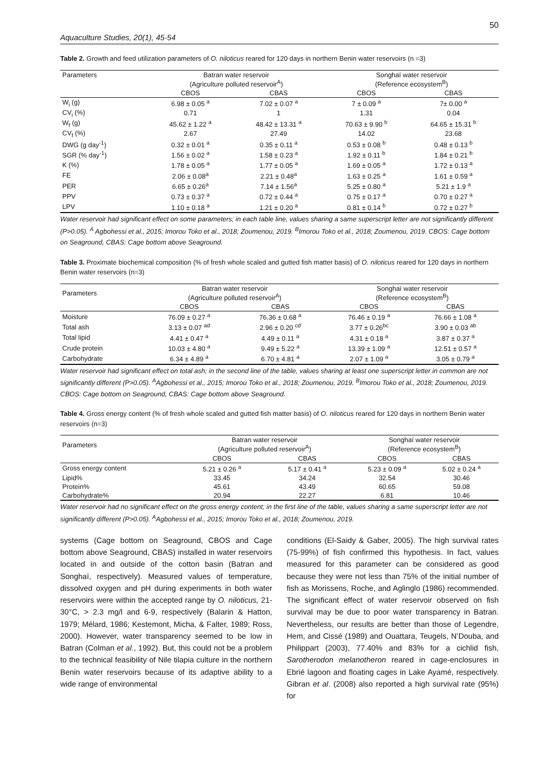50
Aquaculture Studies, 20(1), 45-54
Table 2. Growth and feed utilization parameters of O. niloticus reared for 120 days in northern Benin water reservoirs (n =3)
| Parameters | Batran water reservoir (Agriculture polluted reservoir<sup>A</sup>) | | Songhaï water reservoir (Reference ecosystem<sup>B</sup>) | |
| --- | --- | --- | --- | --- |
| | CBOS | CBAS | CBOS | CBAS |
| W<sub>i</sub> (g) | 6.98 ± 0.05 <sup>a</sup> | 7.02 ± 0.07 <sup>a</sup> | 7 ± 0.09 <sup>a</sup> | 7± 0.00 <sup>a</sup> |
| CV<sub>i</sub> (%) | 0.71 | 1 | 1.31 | 0.04 |
| W<sub>f</sub> (g) | 45.62 ± 1.22 <sup>a</sup> | 48.42 ± 13.31 <sup>a</sup> | 70.63 ± 9.90 <sup>b</sup> | 64.65 ± 15.31 <sup>b</sup> |
| CV<sub>f</sub> (%) | 2.67 | 27.49 | 14.02 | 23.68 |
| DWG (g day<sup>-1</sup>) | 0.32 ± 0.01 <sup>a</sup> | 0.35 ± 0.11 <sup>a</sup> | 0.53 ± 0.08 <sup>b</sup> | 0.48 ± 0.13 <sup>b</sup> |
| SGR (% day<sup>-1</sup>) | 1.56 ± 0.02 <sup>a</sup> | 1.58 ± 0.23 <sup>a</sup> | 1.92 ± 0.11 <sup>b</sup> | 1.84 ± 0.21 <sup>b</sup> |
| K (%) | 1.78 ± 0.05 <sup>a</sup> | 1.77 ± 0.05 <sup>a</sup> | 1.69 ± 0.05 <sup>a</sup> | 1.72 ± 0.13 <sup>a</sup> |
| FE | 2.06 ± 0.08<sup>a</sup> | 2.21 ± 0.48<sup>a</sup> | 1.63 ± 0.25 <sup>a</sup> | 1.61 ± 0.59 <sup>a</sup> |
| PER | 6.65 ± 0.26<sup>a</sup> | 7.14 ± 1.56<sup>a</sup> | 5.25 ± 0.80 <sup>a</sup> | 5.21 ± 1.9 <sup>a</sup> |
| PPV | 0.73 ± 0.37 <sup>a</sup> | 0.72 ± 0.44 <sup>a</sup> | 0.75 ± 0.17 <sup>a</sup> | 0.70 ± 0.27 <sup>a</sup> |
| LPV | 1.10 ± 0.18 <sup>a</sup> | 1.21 ± 0.20 <sup>a</sup> | 0.81 ± 0.14 <sup>b</sup> | 0.72 ± 0.27 <sup>b</sup> |
Water reservoir had significant effect on some parameters; in each table line, values sharing a same superscript letter are not significantly different (P>0.05). <sup>A</sup> Agbohessi et al., 2015; Imorou Toko et al., 2018; Zoumenou, 2019. <sup>B</sup>Imorou Toko et al., 2018; Zoumenou, 2019. CBOS: Cage bottom on Seaground, CBAS: Cage bottom above Seaground.
Table 3. Proximate biochemical composition (% of fresh whole scaled and gutted fish matter basis) of O. niloticus reared for 120 days in northern Benin water reservoirs (n=3)
| Parameters | Batran water reservoir (Agriculture polluted reservoir<sup>A</sup>) | | Songhaï water reservoir (Reference ecosystem<sup>B</sup>) | |
| --- | --- | --- | --- | --- |
| | CBOS | CBAS | CBOS | CBAS |
| Moisture | 76.09 ± 0.27 <sup>a</sup> | 76.36 ± 0.68 <sup>a</sup> | 76.46 ± 0.19 <sup>a</sup> | 76.66 ± 1.08 <sup>a</sup> |
| Total ash | 3.13 ± 0.07 <sup>ad</sup> | 2.96 ± 0.20 <sup>cd</sup> | 3.77 ± 0.26<sup>bc</sup> | 3.90 ± 0.03 <sup>ab</sup> |
| Total lipid | 4.41 ± 0.47 <sup>a</sup> | 4.49 ± 0.11 <sup>a</sup> | 4.31 ± 0.18 <sup>a</sup> | 3.87 ± 0.37 <sup>a</sup> |
| Crude protein | 10.03 ± 4.80 <sup>a</sup> | 9.49 ± 5.22 <sup>a</sup> | 13.39 ± 1.09 <sup>a</sup> | 12.51 ± 0.57 <sup>a</sup> |
| Carbohydrate | 6.34 ± 4.89 <sup>a</sup> | 6.70 ± 4.81 <sup>a</sup> | 2.07 ± 1.09 <sup>a</sup> | 3.05 ± 0.79 <sup>a</sup> |
Water reservoir had significant effect on total ash; in the second line of the table, values sharing at least one superscript letter in common are not significantly different (P>0.05). <sup>A</sup>Agbohessi et al., 2015; Imorou Toko et al., 2018; Zoumenou, 2019. <sup>B</sup>Imorou Toko et al., 2018; Zoumenou, 2019. CBOS: Cage bottom on Seaground, CBAS: Cage bottom above Seaground.
Table 4. Gross energy content (% of fresh whole scaled and gutted fish matter basis) of O. niloticus reared for 120 days in northern Benin water reservoirs (n=3)
| Parameters | Batran water reservoir (Agriculture polluted reservoir<sup>A</sup>) | | Songhaï water reservoir (Reference ecosystem<sup>B</sup>) | |
| --- | --- | --- | --- | --- |
| | CBOS | CBAS | CBOS | CBAS |
| Gross energy content | 5.21 ± 0.26 <sup>a</sup> | 5.17 ± 0.41 <sup>a</sup> | 5.23 ± 0.09 <sup>a</sup> | 5.02 ± 0.24 <sup>a</sup> |
| Lipid% | 33.45 | 34.24 | 32.54 | 30.46 |
| Protein% | 45.61 | 43.49 | 60.65 | 59.08 |
| Carbohydrate% | 20.94 | 22.27 | 6.81 | 10.46 |
Water reservoir had no significant effect on the gross energy content; in the first line of the table, values sharing a same superscript letter are not significantly different (P>0.05). <sup>A</sup>Agbohessi et al., 2015; Imorou Toko et al., 2018; Zoumenou, 2019.
systems (Cage bottom on Seaground, CBOS and Cage bottom above Seaground, CBAS) installed in water reservoirs located in and outside of the cotton basin (Batran and Songhaï, respectively). Measured values of temperature, dissolved oxygen and pH during experiments in both water reservoirs were within the accepted range by O. niloticus, 21-30°C, > 2.3 mg/l and 6-9, respectively (Balarin & Hatton, 1979; Mélard, 1986; Kestemont, Micha, & Falter, 1989; Ross, 2000). However, water transparency seemed to be low in Batran (Colman et al., 1992). But, this could not be a problem to the technical feasibility of Nile tilapia culture in the northern Benin water reservoirs because of its adaptive ability to a wide range of environmental
conditions (El-Saidy & Gaber, 2005). The high survival rates (75-99%) of fish confirmed this hypothesis. In fact, values measured for this parameter can be considered as good because they were not less than 75% of the initial number of fish as Morissens, Roche, and Aglinglo (1986) recommended. The significant effect of water reservoir observed on fish survival may be due to poor water transparency in Batran. Nevertheless, our results are better than those of Legendre, Hem, and Cissé (1989) and Ouattara, Teugels, N’Douba, and Philippart (2003), 77.40% and 83% for a cichlid fish, Sarotherodon melanotheron reared in cage-enclosures in Ebrié lagoon and floating cages in Lake Ayamé, respectively. Gibran et al. (2008) also reported a high survival rate (95%) for